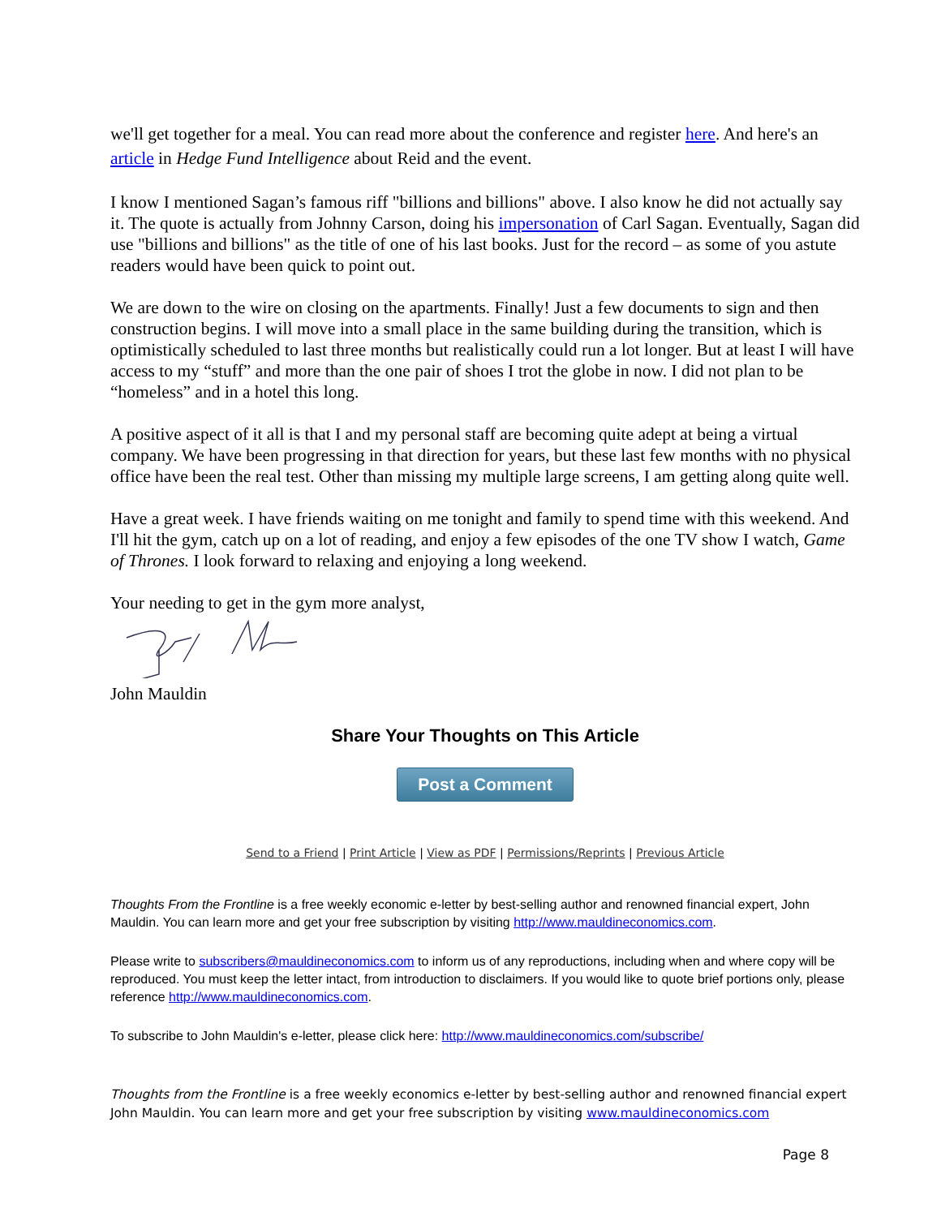we'll get together for a meal. You can read more about the conference and register here. And here's an article in Hedge Fund Intelligence about Reid and the event.
I know I mentioned Sagan’s famous riff "billions and billions" above. I also know he did not actually say it. The quote is actually from Johnny Carson, doing his impersonation of Carl Sagan. Eventually, Sagan did use "billions and billions" as the title of one of his last books. Just for the record – as some of you astute readers would have been quick to point out.
We are down to the wire on closing on the apartments. Finally! Just a few documents to sign and then construction begins. I will move into a small place in the same building during the transition, which is optimistically scheduled to last three months but realistically could run a lot longer. But at least I will have access to my “stuff” and more than the one pair of shoes I trot the globe in now. I did not plan to be “homeless” and in a hotel this long.
A positive aspect of it all is that I and my personal staff are becoming quite adept at being a virtual company. We have been progressing in that direction for years, but these last few months with no physical office have been the real test. Other than missing my multiple large screens, I am getting along quite well.
Have a great week. I have friends waiting on me tonight and family to spend time with this weekend. And I'll hit the gym, catch up on a lot of reading, and enjoy a few episodes of the one TV show I watch, Game of Thrones. I look forward to relaxing and enjoying a long weekend.
Your needing to get in the gym more analyst,
John Mauldin
Share Your Thoughts on This Article
Post a Comment
Send to a Friend | Print Article | View as PDF | Permissions/Reprints | Previous Article
Thoughts From the Frontline is a free weekly economic e-letter by best-selling author and renowned financial expert, John Mauldin. You can learn more and get your free subscription by visiting http://www.mauldineconomics.com.
Please write to subscribers@mauldineconomics.com to inform us of any reproductions, including when and where copy will be reproduced. You must keep the letter intact, from introduction to disclaimers. If you would like to quote brief portions only, please reference http://www.mauldineconomics.com.
To subscribe to John Mauldin's e-letter, please click here: http://www.mauldineconomics.com/subscribe/
Thoughts from the Frontline is a free weekly economics e-letter by best-selling author and renowned financial expert John Mauldin. You can learn more and get your free subscription by visiting www.mauldineconomics.com
Page 8